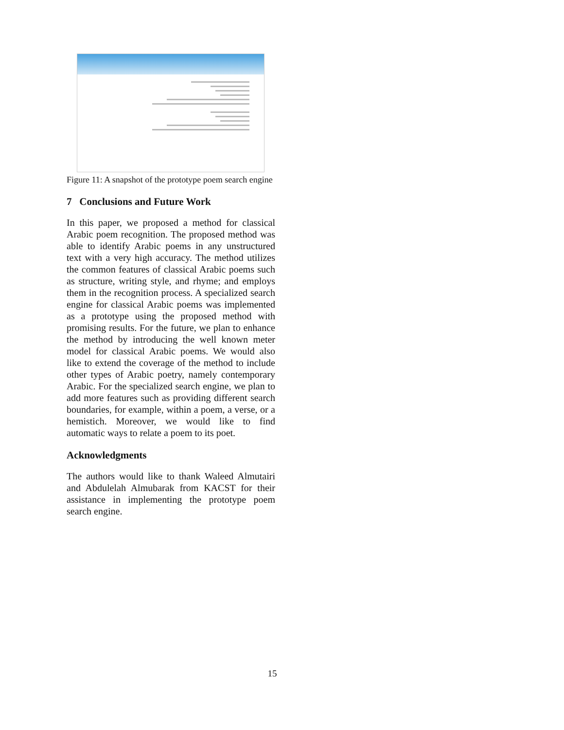Figure 11: A snapshot of the prototype poem search engine
7 Conclusions and Future Work
In this paper, we proposed a method for classical Arabic poem recognition. The proposed method was able to identify Arabic poems in any unstructured text with a very high accuracy. The method utilizes the common features of classical Arabic poems such as structure, writing style, and rhyme; and employs them in the recognition process. A specialized search engine for classical Arabic poems was implemented as a prototype using the proposed method with promising results. For the future, we plan to enhance the method by introducing the well known meter model for classical Arabic poems. We would also like to extend the coverage of the method to include other types of Arabic poetry, namely contemporary Arabic. For the specialized search engine, we plan to add more features such as providing different search boundaries, for example, within a poem, a verse, or a hemistich. Moreover, we would like to find automatic ways to relate a poem to its poet.
Acknowledgments
The authors would like to thank Waleed Almutairi and Abdulelah Almubarak from KACST for their assistance in implementing the prototype poem search engine.
15